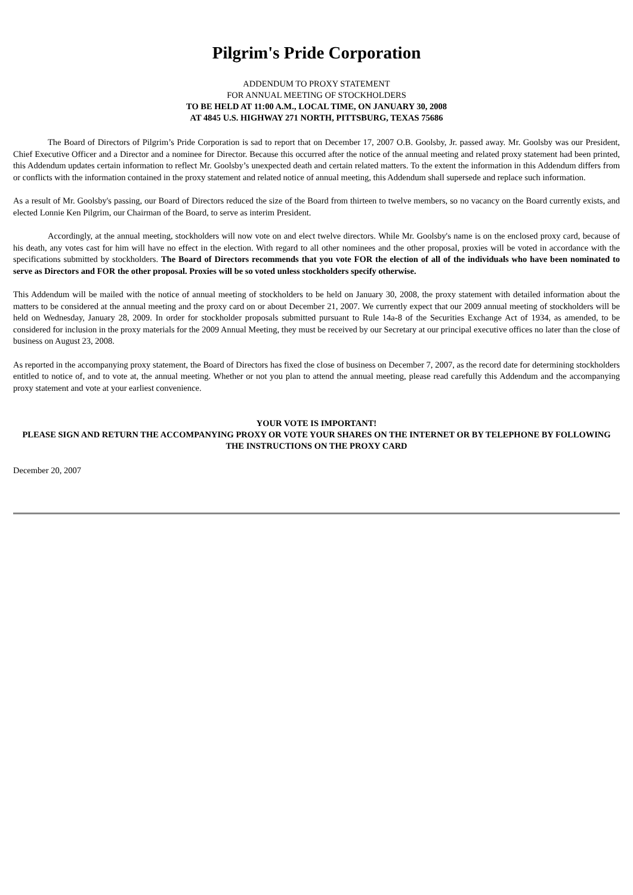Pilgrim's Pride Corporation
ADDENDUM TO PROXY STATEMENT
FOR ANNUAL MEETING OF STOCKHOLDERS
TO BE HELD AT 11:00 A.M., LOCAL TIME, ON JANUARY 30, 2008
AT 4845 U.S. HIGHWAY 271 NORTH, PITTSBURG, TEXAS 75686
The Board of Directors of Pilgrim’s Pride Corporation is sad to report that on December 17, 2007 O.B. Goolsby, Jr. passed away. Mr. Goolsby was our President, Chief Executive Officer and a Director and a nominee for Director. Because this occurred after the notice of the annual meeting and related proxy statement had been printed, this Addendum updates certain information to reflect Mr. Goolsby’s unexpected death and certain related matters. To the extent the information in this Addendum differs from or conflicts with the information contained in the proxy statement and related notice of annual meeting, this Addendum shall supersede and replace such information.
As a result of Mr. Goolsby's passing, our Board of Directors reduced the size of the Board from thirteen to twelve members, so no vacancy on the Board currently exists, and elected Lonnie Ken Pilgrim, our Chairman of the Board, to serve as interim President.
Accordingly, at the annual meeting, stockholders will now vote on and elect twelve directors. While Mr. Goolsby's name is on the enclosed proxy card, because of his death, any votes cast for him will have no effect in the election. With regard to all other nominees and the other proposal, proxies will be voted in accordance with the specifications submitted by stockholders. The Board of Directors recommends that you vote FOR the election of all of the individuals who have been nominated to serve as Directors and FOR the other proposal. Proxies will be so voted unless stockholders specify otherwise.
This Addendum will be mailed with the notice of annual meeting of stockholders to be held on January 30, 2008, the proxy statement with detailed information about the matters to be considered at the annual meeting and the proxy card on or about December 21, 2007. We currently expect that our 2009 annual meeting of stockholders will be held on Wednesday, January 28, 2009. In order for stockholder proposals submitted pursuant to Rule 14a-8 of the Securities Exchange Act of 1934, as amended, to be considered for inclusion in the proxy materials for the 2009 Annual Meeting, they must be received by our Secretary at our principal executive offices no later than the close of business on August 23, 2008.
As reported in the accompanying proxy statement, the Board of Directors has fixed the close of business on December 7, 2007, as the record date for determining stockholders entitled to notice of, and to vote at, the annual meeting. Whether or not you plan to attend the annual meeting, please read carefully this Addendum and the accompanying proxy statement and vote at your earliest convenience.
YOUR VOTE IS IMPORTANT!
PLEASE SIGN AND RETURN THE ACCOMPANYING PROXY OR VOTE YOUR SHARES ON THE INTERNET OR BY TELEPHONE BY FOLLOWING THE INSTRUCTIONS ON THE PROXY CARD
December 20, 2007